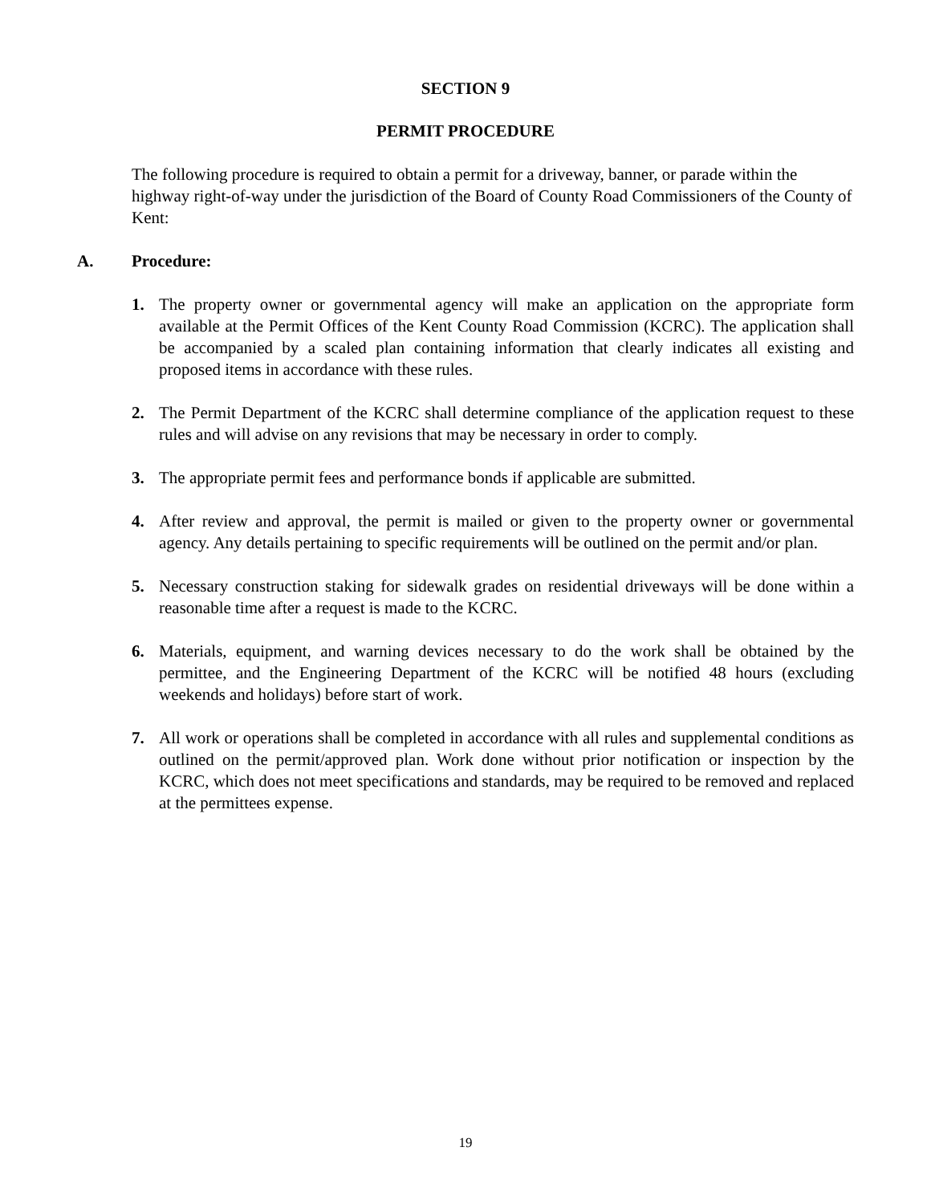SECTION 9
PERMIT PROCEDURE
The following procedure is required to obtain a permit for a driveway, banner, or parade within the highway right-of-way under the jurisdiction of the Board of County Road Commissioners of the County of Kent:
A. Procedure:
1. The property owner or governmental agency will make an application on the appropriate form available at the Permit Offices of the Kent County Road Commission (KCRC). The application shall be accompanied by a scaled plan containing information that clearly indicates all existing and proposed items in accordance with these rules.
2. The Permit Department of the KCRC shall determine compliance of the application request to these rules and will advise on any revisions that may be necessary in order to comply.
3. The appropriate permit fees and performance bonds if applicable are submitted.
4. After review and approval, the permit is mailed or given to the property owner or governmental agency. Any details pertaining to specific requirements will be outlined on the permit and/or plan.
5. Necessary construction staking for sidewalk grades on residential driveways will be done within a reasonable time after a request is made to the KCRC.
6. Materials, equipment, and warning devices necessary to do the work shall be obtained by the permittee, and the Engineering Department of the KCRC will be notified 48 hours (excluding weekends and holidays) before start of work.
7. All work or operations shall be completed in accordance with all rules and supplemental conditions as outlined on the permit/approved plan. Work done without prior notification or inspection by the KCRC, which does not meet specifications and standards, may be required to be removed and replaced at the permittees expense.
19